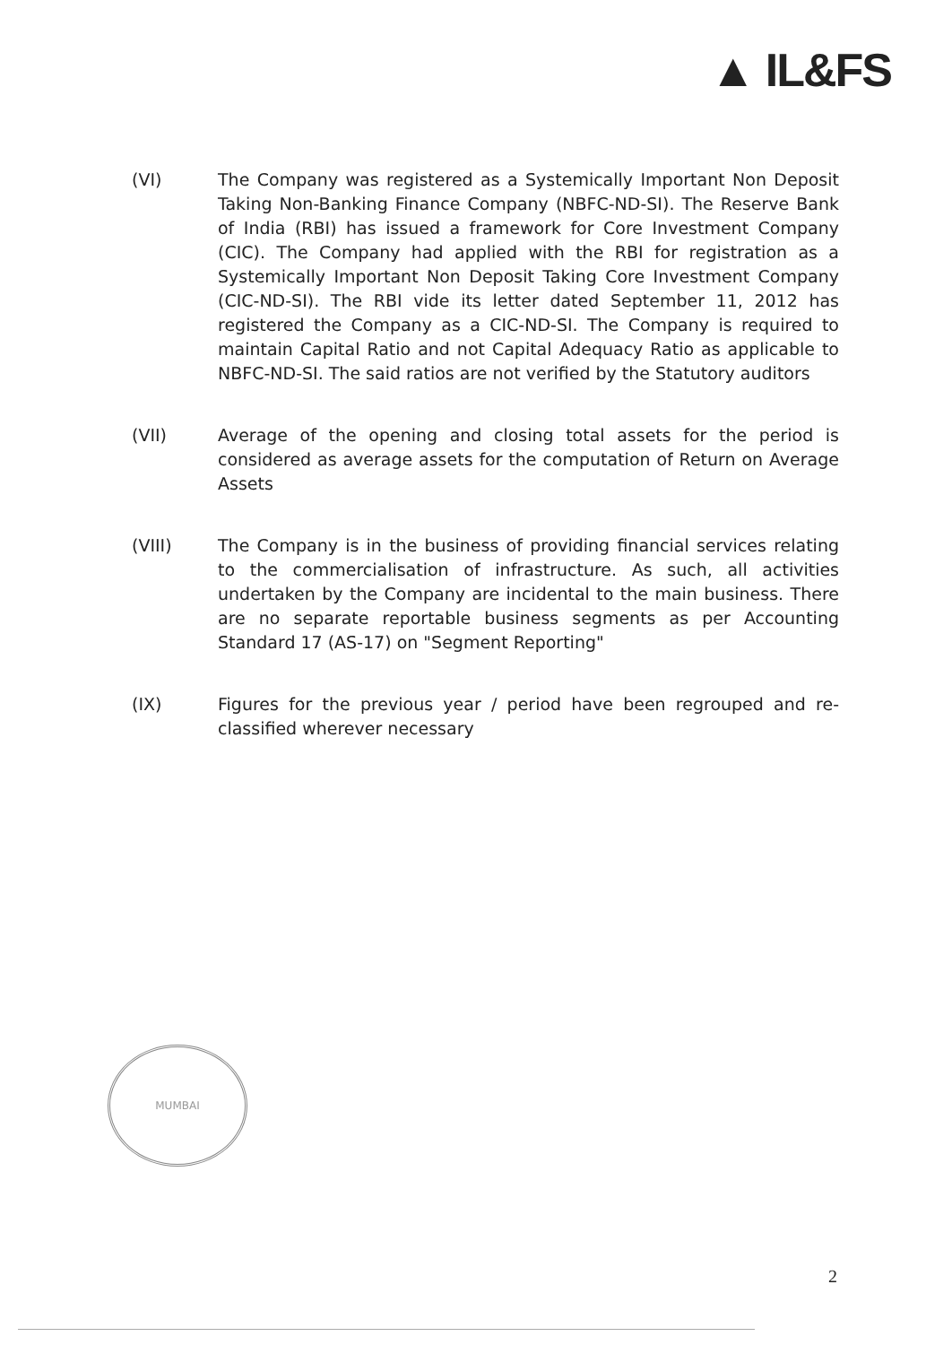▲ IL&FS
(VI) The Company was registered as a Systemically Important Non Deposit Taking Non-Banking Finance Company (NBFC-ND-SI). The Reserve Bank of India (RBI) has issued a framework for Core Investment Company (CIC). The Company had applied with the RBI for registration as a Systemically Important Non Deposit Taking Core Investment Company (CIC-ND-SI). The RBI vide its letter dated September 11, 2012 has registered the Company as a CIC-ND-SI. The Company is required to maintain Capital Ratio and not Capital Adequacy Ratio as applicable to NBFC-ND-SI. The said ratios are not verified by the Statutory auditors
(VII) Average of the opening and closing total assets for the period is considered as average assets for the computation of Return on Average Assets
(VIII) The Company is in the business of providing financial services relating to the commercialisation of infrastructure. As such, all activities undertaken by the Company are incidental to the main business. There are no separate reportable business segments as per Accounting Standard 17 (AS-17) on "Segment Reporting"
(IX) Figures for the previous year / period have been regrouped and re-classified wherever necessary
MUMBAI
2